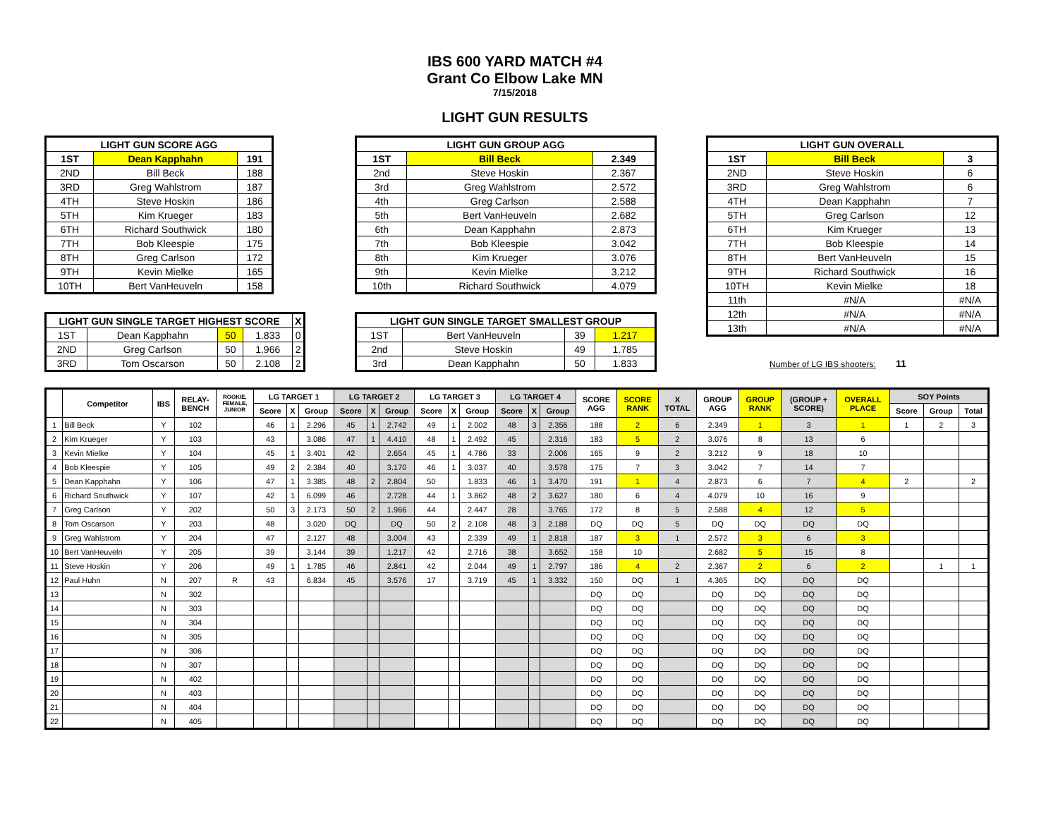IBS 600 YARD MATCH #4
Grant Co Elbow Lake MN
7/15/2018
LIGHT GUN RESULTS
| LIGHT GUN SCORE AGG | | |
| --- | --- | --- |
| 1ST | Dean Kapphahn | 191 |
| 2ND | Bill Beck | 188 |
| 3RD | Greg Wahlstrom | 187 |
| 4TH | Steve Hoskin | 186 |
| 5TH | Kim Krueger | 183 |
| 6TH | Richard Southwick | 180 |
| 7TH | Bob Kleespie | 175 |
| 8TH | Greg Carlson | 172 |
| 9TH | Kevin Mielke | 165 |
| 10TH | Bert VanHeuveln | 158 |
| LIGHT GUN SINGLE TARGET HIGHEST SCORE | | | | X |
| --- | --- | --- | --- | --- |
| 1ST | Dean Kapphahn | 50 | 1.833 | 0 |
| 2ND | Greg Carlson | 50 | 1.966 | 2 |
| 3RD | Tom Oscarson | 50 | 2.108 | 2 |
| LIGHT GUN GROUP AGG | | |
| --- | --- | --- |
| 1ST | Bill Beck | 2.349 |
| 2nd | Steve Hoskin | 2.367 |
| 3rd | Greg Wahlstrom | 2.572 |
| 4th | Greg Carlson | 2.588 |
| 5th | Bert VanHeuveln | 2.682 |
| 6th | Dean Kapphahn | 2.873 |
| 7th | Bob Kleespie | 3.042 |
| 8th | Kim Krueger | 3.076 |
| 9th | Kevin Mielke | 3.212 |
| 10th | Richard Southwick | 4.079 |
| LIGHT GUN SINGLE TARGET SMALLEST GROUP | | | |
| --- | --- | --- | --- |
| 1ST | Bert VanHeuveln | 39 | 1.217 |
| 2nd | Steve Hoskin | 49 | 1.785 |
| 3rd | Dean Kapphahn | 50 | 1.833 |
| LIGHT GUN OVERALL | | |
| --- | --- | --- |
| 1ST | Bill Beck | 3 |
| 2ND | Steve Hoskin | 6 |
| 3RD | Greg Wahlstrom | 6 |
| 4TH | Dean Kapphahn | 7 |
| 5TH | Greg Carlson | 12 |
| 6TH | Kim Krueger | 13 |
| 7TH | Bob Kleespie | 14 |
| 8TH | Bert VanHeuveln | 15 |
| 9TH | Richard Southwick | 16 |
| 10TH | Kevin Mielke | 18 |
| 11th | #N/A | #N/A |
| 12th | #N/A | #N/A |
| 13th | #N/A | #N/A |
Number of LG IBS shooters: 11
| | Competitor | IBS | RELAY- BENCH | ROOKIE, FEMALE, JUNIOR | LG TARGET 1 | | | LG TARGET 2 | | | LG TARGET 3 | | | LG TARGET 4 | | | SCORE AGG | SCORE RANK | X TOTAL | GROUP AGG | GROUP RANK | (GROUP + SCORE) | OVERALL PLACE | SOY Points | | |
| --- | --- | --- | --- | --- | --- | --- | --- | --- | --- | --- | --- | --- | --- | --- | --- | --- | --- | --- | --- | --- | --- | --- | --- | --- | --- | --- |
| | | | | | Score | X | Group | Score | X | Group | Score | X | Group | Score | X | Group | | | | | | | | Score | Group | Total |
| 1 | Bill Beck | Y | 102 | | 46 | 1 | 2.296 | 45 | 1 | 2.742 | 49 | 1 | 2.002 | 48 | 3 | 2.356 | 188 | 2 | 6 | 2.349 | 1 | 3 | 1 | 1 | 2 | 3 |
| 2 | Kim Krueger | Y | 103 | | 43 | | 3.086 | 47 | 1 | 4.410 | 48 | 1 | 2.492 | 45 | | 2.316 | 183 | 5 | 2 | 3.076 | 8 | 13 | 6 | | | |
| 3 | Kevin Mielke | Y | 104 | | 45 | 1 | 3.401 | 42 | | 2.654 | 45 | 1 | 4.786 | 33 | | 2.006 | 165 | 9 | 2 | 3.212 | 9 | 18 | 10 | | | |
| 4 | Bob Kleespie | Y | 105 | | 49 | 2 | 2.384 | 40 | | 3.170 | 46 | 1 | 3.037 | 40 | | 3.578 | 175 | 7 | 3 | 3.042 | 7 | 14 | 7 | | | |
| 5 | Dean Kapphahn | Y | 106 | | 47 | 1 | 3.385 | 48 | 2 | 2.804 | 50 | | 1.833 | 46 | 1 | 3.470 | 191 | 1 | 4 | 2.873 | 6 | 7 | 4 | 2 | | 2 |
| 6 | Richard Southwick | Y | 107 | | 42 | 1 | 6.099 | 46 | | 2.728 | 44 | 1 | 3.862 | 48 | 2 | 3.627 | 180 | 6 | 4 | 4.079 | 10 | 16 | 9 | | | |
| 7 | Greg Carlson | Y | 202 | | 50 | 3 | 2.173 | 50 | 2 | 1.966 | 44 | | 2.447 | 28 | | 3.765 | 172 | 8 | 5 | 2.588 | 4 | 12 | 5 | | | |
| 8 | Tom Oscarson | Y | 203 | | 48 | | 3.020 | DQ | | DQ | 50 | 2 | 2.108 | 48 | 3 | 2.188 | DQ | DQ | 5 | DQ | DQ | DQ | DQ | | | |
| 9 | Greg Wahlstrom | Y | 204 | | 47 | | 2.127 | 48 | | 3.004 | 43 | | 2.339 | 49 | 1 | 2.818 | 187 | 3 | 1 | 2.572 | 3 | 6 | 3 | | | |
| 10 | Bert VanHeuveln | Y | 205 | | 39 | | 3.144 | 39 | | 1.217 | 42 | | 2.716 | 38 | | 3.652 | 158 | 10 | | 2.682 | 5 | 15 | 8 | | | |
| 11 | Steve Hoskin | Y | 206 | | 49 | 1 | 1.785 | 46 | | 2.841 | 42 | | 2.044 | 49 | 1 | 2.797 | 186 | 4 | 2 | 2.367 | 2 | 6 | 2 | | 1 | 1 |
| 12 | Paul Huhn | N | 207 | R | 43 | | 6.834 | 45 | | 3.576 | 17 | | 3.719 | 45 | 1 | 3.332 | 150 | DQ | 1 | 4.365 | DQ | DQ | DQ | | | |
| 13 | | N | 302 | | | | | | | | | | | | | | DQ | DQ | | DQ | DQ | DQ | DQ | | | |
| 14 | | N | 303 | | | | | | | | | | | | | | DQ | DQ | | DQ | DQ | DQ | DQ | | | |
| 15 | | N | 304 | | | | | | | | | | | | | | DQ | DQ | | DQ | DQ | DQ | DQ | | | |
| 16 | | N | 305 | | | | | | | | | | | | | | DQ | DQ | | DQ | DQ | DQ | DQ | | | |
| 17 | | N | 306 | | | | | | | | | | | | | | DQ | DQ | | DQ | DQ | DQ | DQ | | | |
| 18 | | N | 307 | | | | | | | | | | | | | | DQ | DQ | | DQ | DQ | DQ | DQ | | | |
| 19 | | N | 402 | | | | | | | | | | | | | | DQ | DQ | | DQ | DQ | DQ | DQ | | | |
| 20 | | N | 403 | | | | | | | | | | | | | | DQ | DQ | | DQ | DQ | DQ | DQ | | | |
| 21 | | N | 404 | | | | | | | | | | | | | | DQ | DQ | | DQ | DQ | DQ | DQ | | | |
| 22 | | N | 405 | | | | | | | | | | | | | | DQ | DQ | | DQ | DQ | DQ | DQ | | | |